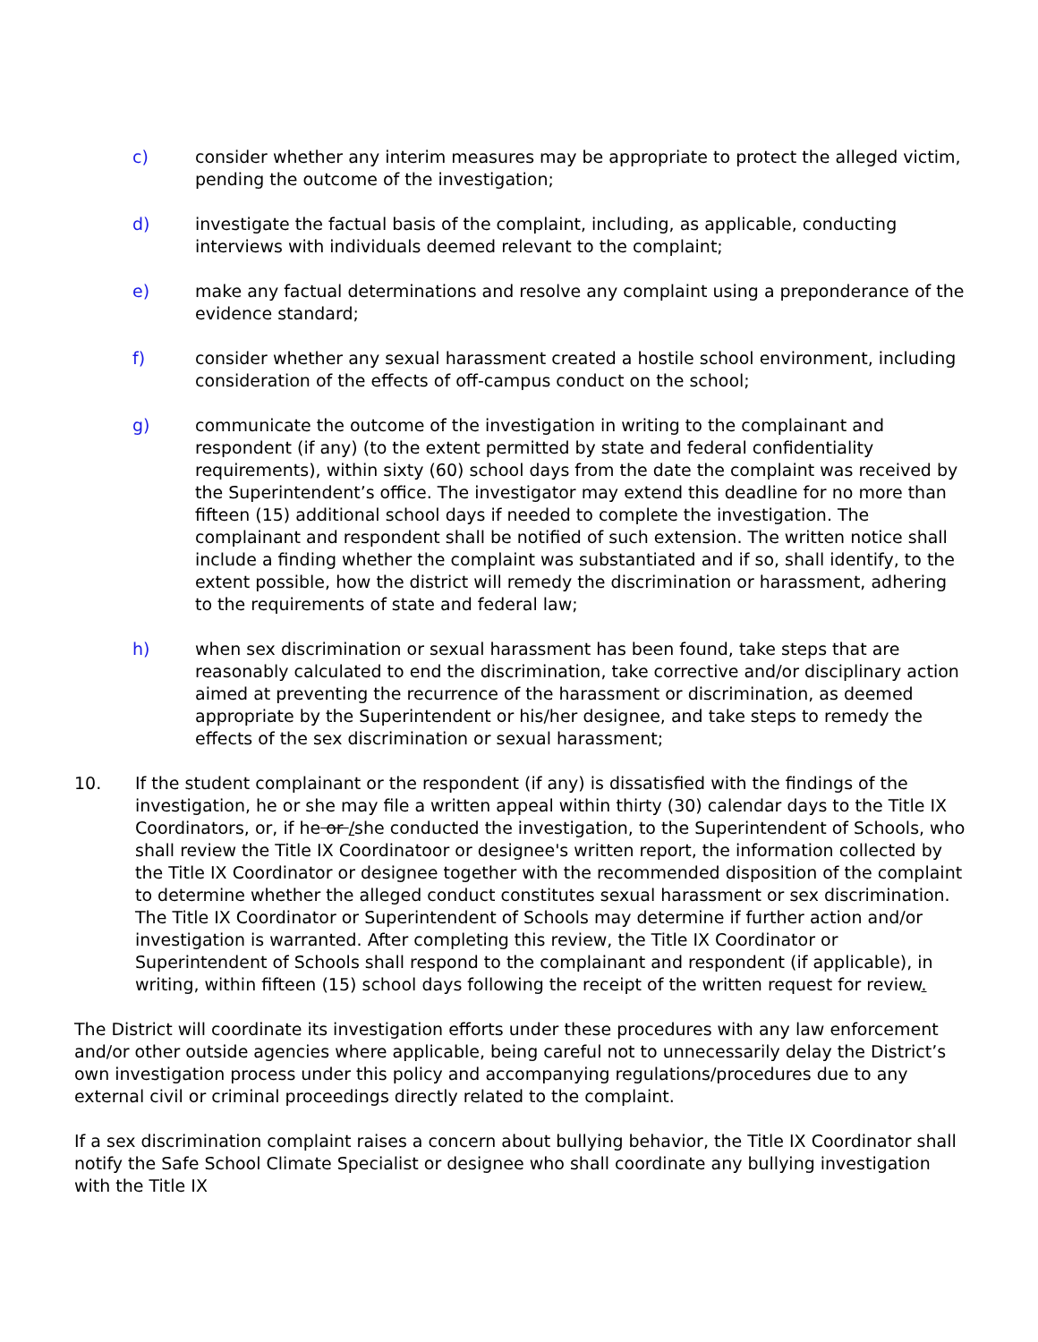c) consider whether any interim measures may be appropriate to protect the alleged victim, pending the outcome of the investigation;
d) investigate the factual basis of the complaint, including, as applicable, conducting interviews with individuals deemed relevant to the complaint;
e) make any factual determinations and resolve any complaint using a preponderance of the evidence standard;
f) consider whether any sexual harassment created a hostile school environment, including consideration of the effects of off-campus conduct on the school;
g) communicate the outcome of the investigation in writing to the complainant and respondent (if any) (to the extent permitted by state and federal confidentiality requirements), within sixty (60) school days from the date the complaint was received by the Superintendent’s office. The investigator may extend this deadline for no more than fifteen (15) additional school days if needed to complete the investigation. The complainant and respondent shall be notified of such extension. The written notice shall include a finding whether the complaint was substantiated and if so, shall identify, to the extent possible, how the district will remedy the discrimination or harassment, adhering to the requirements of state and federal law;
h) when sex discrimination or sexual harassment has been found, take steps that are reasonably calculated to end the discrimination, take corrective and/or disciplinary action aimed at preventing the recurrence of the harassment or discrimination, as deemed appropriate by the Superintendent or his/her designee, and take steps to remedy the effects of the sex discrimination or sexual harassment;
10. If the student complainant or the respondent (if any) is dissatisfied with the findings of the investigation, he or she may file a written appeal within thirty (30) calendar days to the Title IX Coordinators, or, if he or /she conducted the investigation, to the Superintendent of Schools, who shall review the Title IX Coordinatoor or designee's written report, the information collected by the Title IX Coordinator or designee together with the recommended disposition of the complaint to determine whether the alleged conduct constitutes sexual harassment or sex discrimination. The Title IX Coordinator or Superintendent of Schools may determine if further action and/or investigation is warranted. After completing this review, the Title IX Coordinator or Superintendent of Schools shall respond to the complainant and respondent (if applicable), in writing, within fifteen (15) school days following the receipt of the written request for review.
The District will coordinate its investigation efforts under these procedures with any law enforcement and/or other outside agencies where applicable, being careful not to unnecessarily delay the District’s own investigation process under this policy and accompanying regulations/procedures due to any external civil or criminal proceedings directly related to the complaint.
If a sex discrimination complaint raises a concern about bullying behavior, the Title IX Coordinator shall notify the Safe School Climate Specialist or designee who shall coordinate any bullying investigation with the Title IX